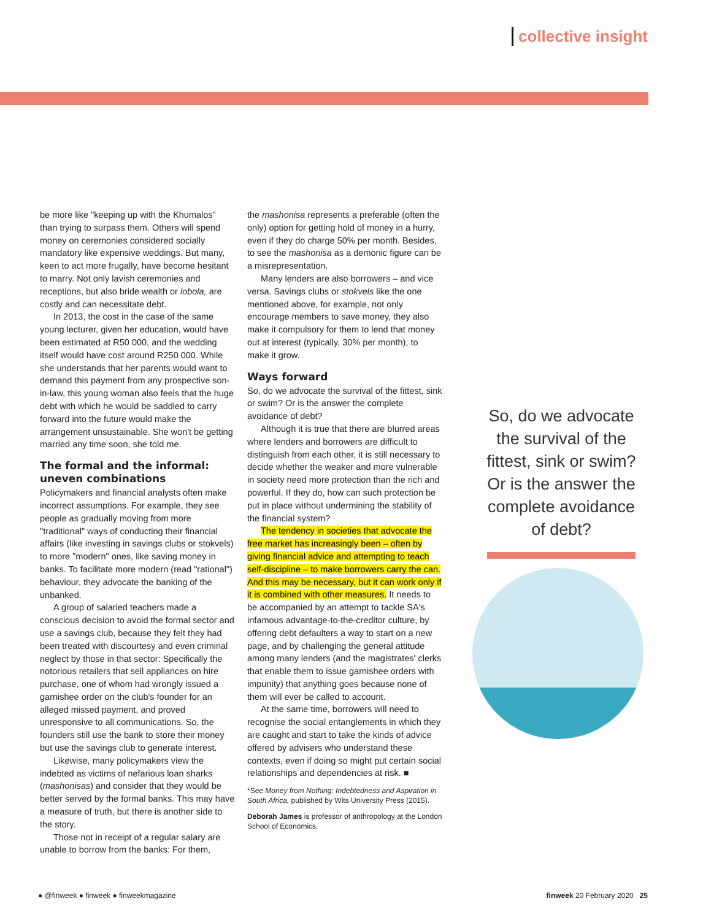collective insight
be more like "keeping up with the Khumalos" than trying to surpass them. Others will spend money on ceremonies considered socially mandatory like expensive weddings. But many, keen to act more frugally, have become hesitant to marry. Not only lavish ceremonies and receptions, but also bride wealth or lobola, are costly and can necessitate debt.
In 2013, the cost in the case of the same young lecturer, given her education, would have been estimated at R50 000, and the wedding itself would have cost around R250 000. While she understands that her parents would want to demand this payment from any prospective son-in-law, this young woman also feels that the huge debt with which he would be saddled to carry forward into the future would make the arrangement unsustainable. She won't be getting married any time soon, she told me.
The formal and the informal: uneven combinations
Policymakers and financial analysts often make incorrect assumptions. For example, they see people as gradually moving from more "traditional" ways of conducting their financial affairs (like investing in savings clubs or stokvels) to more "modern" ones, like saving money in banks. To facilitate more modern (read "rational") behaviour, they advocate the banking of the unbanked.
A group of salaried teachers made a conscious decision to avoid the formal sector and use a savings club, because they felt they had been treated with discourtesy and even criminal neglect by those in that sector: Specifically the notorious retailers that sell appliances on hire purchase, one of whom had wrongly issued a garnishee order on the club's founder for an alleged missed payment, and proved unresponsive to all communications. So, the founders still use the bank to store their money but use the savings club to generate interest.
Likewise, many policymakers view the indebted as victims of nefarious loan sharks (mashonisas) and consider that they would be better served by the formal banks. This may have a measure of truth, but there is another side to the story.
Those not in receipt of a regular salary are unable to borrow from the banks: For them,
the mashonisa represents a preferable (often the only) option for getting hold of money in a hurry, even if they do charge 50% per month. Besides, to see the mashonisa as a demonic figure can be a misrepresentation.
Many lenders are also borrowers – and vice versa. Savings clubs or stokvels like the one mentioned above, for example, not only encourage members to save money, they also make it compulsory for them to lend that money out at interest (typically, 30% per month), to make it grow.
Ways forward
So, do we advocate the survival of the fittest, sink or swim? Or is the answer the complete avoidance of debt?
Although it is true that there are blurred areas where lenders and borrowers are difficult to distinguish from each other, it is still necessary to decide whether the weaker and more vulnerable in society need more protection than the rich and powerful. If they do, how can such protection be put in place without undermining the stability of the financial system?
The tendency in societies that advocate the free market has increasingly been – often by giving financial advice and attempting to teach self-discipline – to make borrowers carry the can. And this may be necessary, but it can work only if it is combined with other measures. It needs to be accompanied by an attempt to tackle SA's infamous advantage-to-the-creditor culture, by offering debt defaulters a way to start on a new page, and by challenging the general attitude among many lenders (and the magistrates' clerks that enable them to issue garnishee orders with impunity) that anything goes because none of them will ever be called to account.
At the same time, borrowers will need to recognise the social entanglements in which they are caught and start to take the kinds of advice offered by advisers who understand these contexts, even if doing so might put certain social relationships and dependencies at risk. ■
*See Money from Nothing: Indebtedness and Aspiration in South Africa, published by Wits University Press (2015).
Deborah James is professor of anthropology at the London School of Economics.
So, do we advocate the survival of the fittest, sink or swim? Or is the answer the complete avoidance of debt?
● @finweek ● finweek ● finweekmagazine finweek 20 February 2020 25